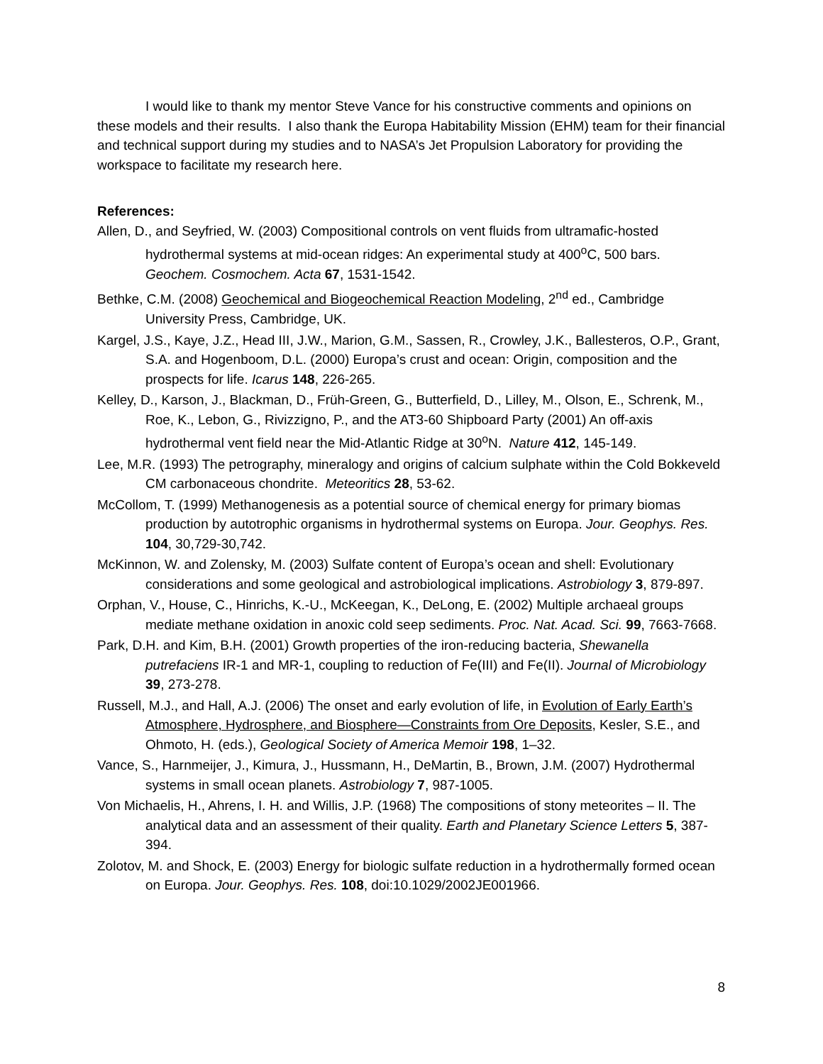I would like to thank my mentor Steve Vance for his constructive comments and opinions on these models and their results. I also thank the Europa Habitability Mission (EHM) team for their financial and technical support during my studies and to NASA’s Jet Propulsion Laboratory for providing the workspace to facilitate my research here.
References:
Allen, D., and Seyfried, W. (2003) Compositional controls on vent fluids from ultramafic-hosted hydrothermal systems at mid-ocean ridges: An experimental study at 400<sup>o</sup>C, 500 bars. Geochem. Cosmochem. Acta 67, 1531-1542.
Bethke, C.M. (2008) Geochemical and Biogeochemical Reaction Modeling, 2<sup>nd</sup> ed., Cambridge University Press, Cambridge, UK.
Kargel, J.S., Kaye, J.Z., Head III, J.W., Marion, G.M., Sassen, R., Crowley, J.K., Ballesteros, O.P., Grant, S.A. and Hogenboom, D.L. (2000) Europa’s crust and ocean: Origin, composition and the prospects for life. Icarus 148, 226-265.
Kelley, D., Karson, J., Blackman, D., Früh-Green, G., Butterfield, D., Lilley, M., Olson, E., Schrenk, M., Roe, K., Lebon, G., Rivizzigno, P., and the AT3-60 Shipboard Party (2001) An off-axis hydrothermal vent field near the Mid-Atlantic Ridge at 30<sup>o</sup>N. Nature 412, 145-149.
Lee, M.R. (1993) The petrography, mineralogy and origins of calcium sulphate within the Cold Bokkeveld CM carbonaceous chondrite. Meteoritics 28, 53-62.
McCollom, T. (1999) Methanogenesis as a potential source of chemical energy for primary biomas production by autotrophic organisms in hydrothermal systems on Europa. Jour. Geophys. Res. 104, 30,729-30,742.
McKinnon, W. and Zolensky, M. (2003) Sulfate content of Europa’s ocean and shell: Evolutionary considerations and some geological and astrobiological implications. Astrobiology 3, 879-897.
Orphan, V., House, C., Hinrichs, K.-U., McKeegan, K., DeLong, E. (2002) Multiple archaeal groups mediate methane oxidation in anoxic cold seep sediments. Proc. Nat. Acad. Sci. 99, 7663-7668.
Park, D.H. and Kim, B.H. (2001) Growth properties of the iron-reducing bacteria, Shewanella putrefaciens IR-1 and MR-1, coupling to reduction of Fe(III) and Fe(II). Journal of Microbiology 39, 273-278.
Russell, M.J., and Hall, A.J. (2006) The onset and early evolution of life, in Evolution of Early Earth’s Atmosphere, Hydrosphere, and Biosphere—Constraints from Ore Deposits, Kesler, S.E., and Ohmoto, H. (eds.), Geological Society of America Memoir 198, 1–32.
Vance, S., Harnmeijer, J., Kimura, J., Hussmann, H., DeMartin, B., Brown, J.M. (2007) Hydrothermal systems in small ocean planets. Astrobiology 7, 987-1005.
Von Michaelis, H., Ahrens, I. H. and Willis, J.P. (1968) The compositions of stony meteorites – II. The analytical data and an assessment of their quality. Earth and Planetary Science Letters 5, 387-394.
Zolotov, M. and Shock, E. (2003) Energy for biologic sulfate reduction in a hydrothermally formed ocean on Europa. Jour. Geophys. Res. 108, doi:10.1029/2002JE001966.
8